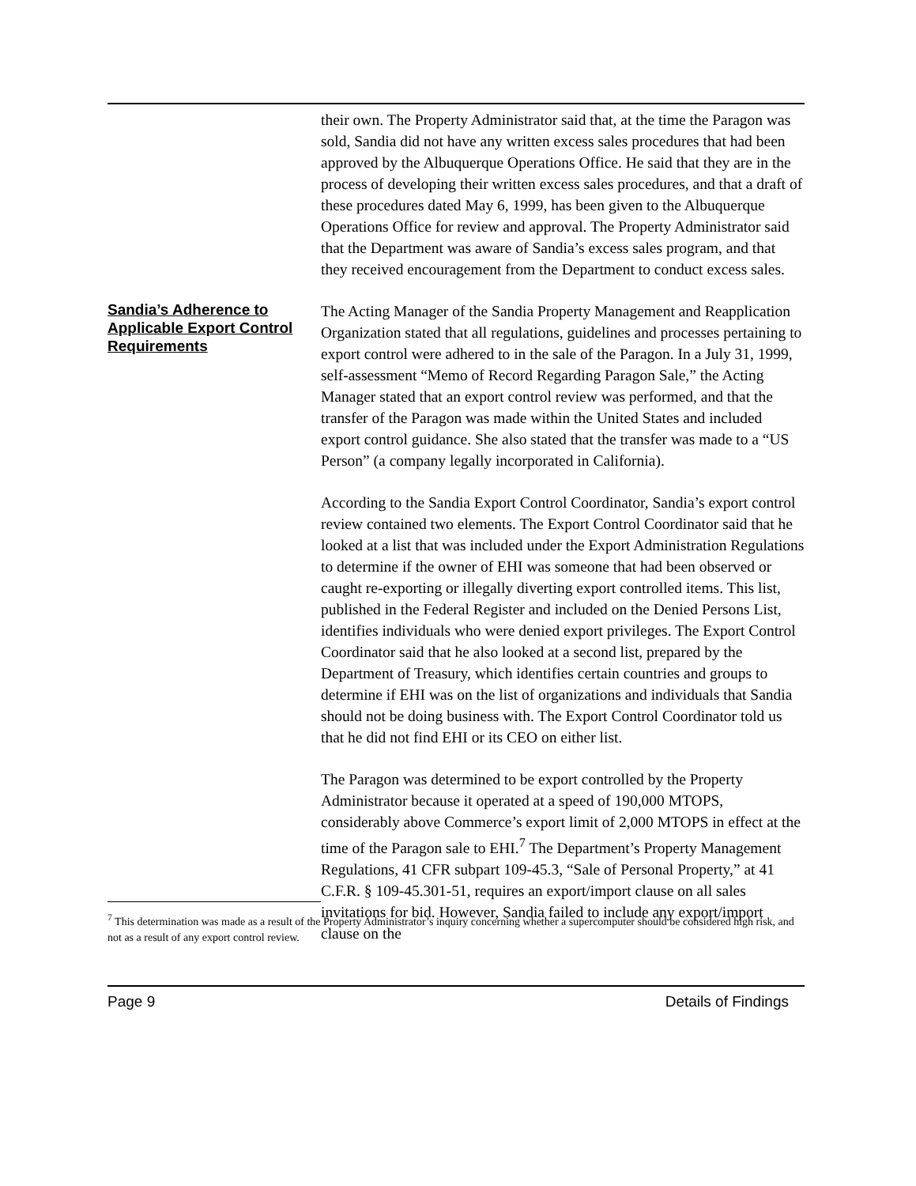their own. The Property Administrator said that, at the time the Paragon was sold, Sandia did not have any written excess sales procedures that had been approved by the Albuquerque Operations Office. He said that they are in the process of developing their written excess sales procedures, and that a draft of these procedures dated May 6, 1999, has been given to the Albuquerque Operations Office for review and approval. The Property Administrator said that the Department was aware of Sandia’s excess sales program, and that they received encouragement from the Department to conduct excess sales.
Sandia’s Adherence to Applicable Export Control Requirements
The Acting Manager of the Sandia Property Management and Reapplication Organization stated that all regulations, guidelines and processes pertaining to export control were adhered to in the sale of the Paragon. In a July 31, 1999, self-assessment “Memo of Record Regarding Paragon Sale,” the Acting Manager stated that an export control review was performed, and that the transfer of the Paragon was made within the United States and included export control guidance. She also stated that the transfer was made to a “US Person” (a company legally incorporated in California).
According to the Sandia Export Control Coordinator, Sandia’s export control review contained two elements. The Export Control Coordinator said that he looked at a list that was included under the Export Administration Regulations to determine if the owner of EHI was someone that had been observed or caught re-exporting or illegally diverting export controlled items. This list, published in the Federal Register and included on the Denied Persons List, identifies individuals who were denied export privileges. The Export Control Coordinator said that he also looked at a second list, prepared by the Department of Treasury, which identifies certain countries and groups to determine if EHI was on the list of organizations and individuals that Sandia should not be doing business with. The Export Control Coordinator told us that he did not find EHI or its CEO on either list.
The Paragon was determined to be export controlled by the Property Administrator because it operated at a speed of 190,000 MTOPS, considerably above Commerce’s export limit of 2,000 MTOPS in effect at the time of the Paragon sale to EHI.<sup>7</sup> The Department’s Property Management Regulations, 41 CFR subpart 109-45.3, “Sale of Personal Property,” at 41 C.F.R. § 109-45.301-51, requires an export/import clause on all sales invitations for bid. However, Sandia failed to include any export/import clause on the
<sup>7</sup> This determination was made as a result of the Property Administrator’s inquiry concerning whether a supercomputer should be considered high risk, and not as a result of any export control review.
Page 9 Details of Findings